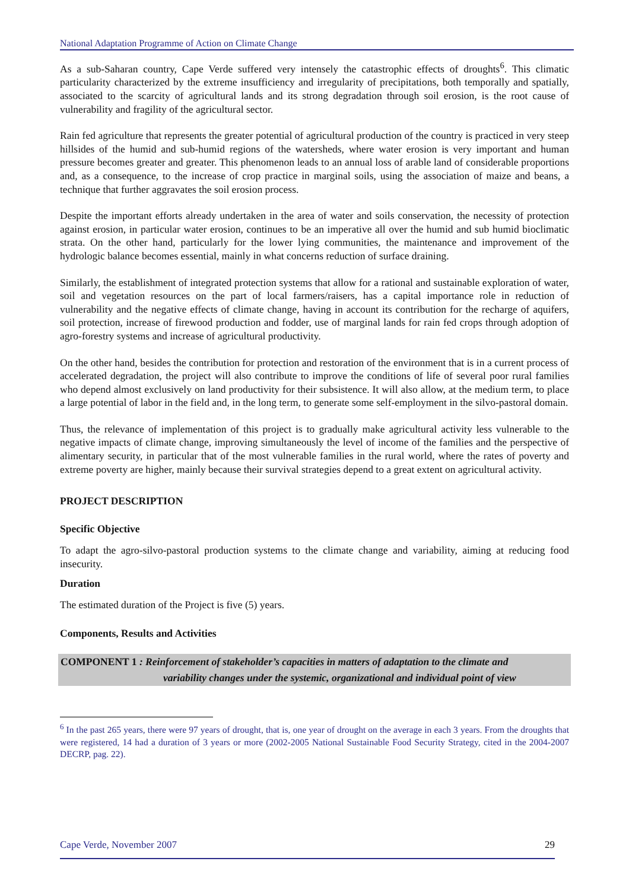National Adaptation Programme of Action on Climate Change
As a sub-Saharan country, Cape Verde suffered very intensely the catastrophic effects of droughts<sup>6</sup>. This climatic particularity characterized by the extreme insufficiency and irregularity of precipitations, both temporally and spatially, associated to the scarcity of agricultural lands and its strong degradation through soil erosion, is the root cause of vulnerability and fragility of the agricultural sector.
Rain fed agriculture that represents the greater potential of agricultural production of the country is practiced in very steep hillsides of the humid and sub-humid regions of the watersheds, where water erosion is very important and human pressure becomes greater and greater. This phenomenon leads to an annual loss of arable land of considerable proportions and, as a consequence, to the increase of crop practice in marginal soils, using the association of maize and beans, a technique that further aggravates the soil erosion process.
Despite the important efforts already undertaken in the area of water and soils conservation, the necessity of protection against erosion, in particular water erosion, continues to be an imperative all over the humid and sub humid bioclimatic strata. On the other hand, particularly for the lower lying communities, the maintenance and improvement of the hydrologic balance becomes essential, mainly in what concerns reduction of surface draining.
Similarly, the establishment of integrated protection systems that allow for a rational and sustainable exploration of water, soil and vegetation resources on the part of local farmers/raisers, has a capital importance role in reduction of vulnerability and the negative effects of climate change, having in account its contribution for the recharge of aquifers, soil protection, increase of firewood production and fodder, use of marginal lands for rain fed crops through adoption of agro-forestry systems and increase of agricultural productivity.
On the other hand, besides the contribution for protection and restoration of the environment that is in a current process of accelerated degradation, the project will also contribute to improve the conditions of life of several poor rural families who depend almost exclusively on land productivity for their subsistence. It will also allow, at the medium term, to place a large potential of labor in the field and, in the long term, to generate some self-employment in the silvo-pastoral domain.
Thus, the relevance of implementation of this project is to gradually make agricultural activity less vulnerable to the negative impacts of climate change, improving simultaneously the level of income of the families and the perspective of alimentary security, in particular that of the most vulnerable families in the rural world, where the rates of poverty and extreme poverty are higher, mainly because their survival strategies depend to a great extent on agricultural activity.
PROJECT DESCRIPTION
Specific Objective
To adapt the agro-silvo-pastoral production systems to the climate change and variability, aiming at reducing food insecurity.
Duration
The estimated duration of the Project is five (5) years.
Components, Results and Activities
COMPONENT 1 : Reinforcement of stakeholder’s capacities in matters of adaptation to the climate and
variability changes under the systemic, organizational and individual point of view
<sup>6</sup> In the past 265 years, there were 97 years of drought, that is, one year of drought on the average in each 3 years. From the droughts that were registered, 14 had a duration of 3 years or more (2002-2005 National Sustainable Food Security Strategy, cited in the 2004-2007 DECRP, pag. 22).
Cape Verde, November 2007 29